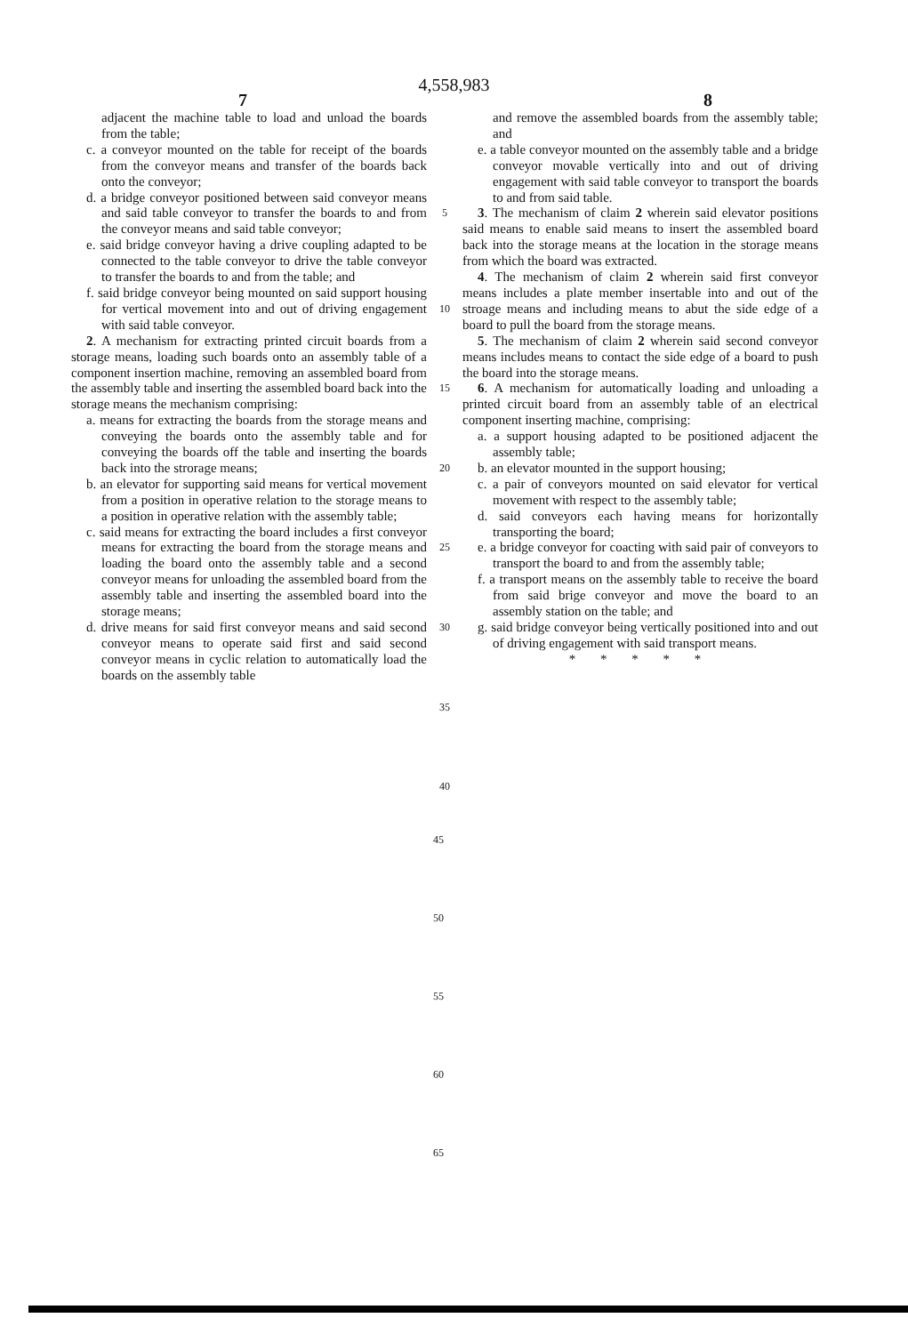4,558,983
7 8
adjacent the machine table to load and unload the boards from the table;
c. a conveyor mounted on the table for receipt of the boards from the conveyor means and transfer of the boards back onto the conveyor;
d. a bridge conveyor positioned between said conveyor means and said table conveyor to transfer the boards to and from the conveyor means and said table conveyor;
e. said bridge conveyor having a drive coupling adapted to be connected to the table conveyor to drive the table conveyor to transfer the boards to and from the table; and
f. said bridge conveyor being mounted on said support housing for vertical movement into and out of driving engagement with said table conveyor.
2. A mechanism for extracting printed circuit boards from a storage means, loading such boards onto an assembly table of a component insertion machine, removing an assembled board from the assembly table and inserting the assembled board back into the storage means the mechanism comprising:
a. means for extracting the boards from the storage means and conveying the boards onto the assembly table and for conveying the boards off the table and inserting the boards back into the strorage means;
b. an elevator for supporting said means for vertical movement from a position in operative relation to the storage means to a position in operative relation with the assembly table;
c. said means for extracting the board includes a first conveyor means for extracting the board from the storage means and loading the board onto the assembly table and a second conveyor means for unloading the assembled board from the assembly table and inserting the assembled board into the storage means;
d. drive means for said first conveyor means and said second conveyor means to operate said first and said second conveyor means in cyclic relation to automatically load the boards on the assembly table
5
10
15
20
25
30
35
40
and remove the assembled boards from the assembly table; and
e. a table conveyor mounted on the assembly table and a bridge conveyor movable vertically into and out of driving engagement with said table conveyor to transport the boards to and from said table.
3. The mechanism of claim 2 wherein said elevator positions said means to enable said means to insert the assembled board back into the storage means at the location in the storage means from which the board was extracted.
4. The mechanism of claim 2 wherein said first conveyor means includes a plate member insertable into and out of the stroage means and including means to abut the side edge of a board to pull the board from the storage means.
5. The mechanism of claim 2 wherein said second conveyor means includes means to contact the side edge of a board to push the board into the storage means.
6. A mechanism for automatically loading and unloading a printed circuit board from an assembly table of an electrical component inserting machine, comprising:
a. a support housing adapted to be positioned adjacent the assembly table;
b. an elevator mounted in the support housing;
c. a pair of conveyors mounted on said elevator for vertical movement with respect to the assembly table;
d. said conveyors each having means for horizontally transporting the board;
e. a bridge conveyor for coacting with said pair of conveyors to transport the board to and from the assembly table;
f. a transport means on the assembly table to receive the board from said brige conveyor and move the board to an assembly station on the table; and
g. said bridge conveyor being vertically positioned into and out of driving engagement with said transport means.
* * * * *
45
50
55
60
65